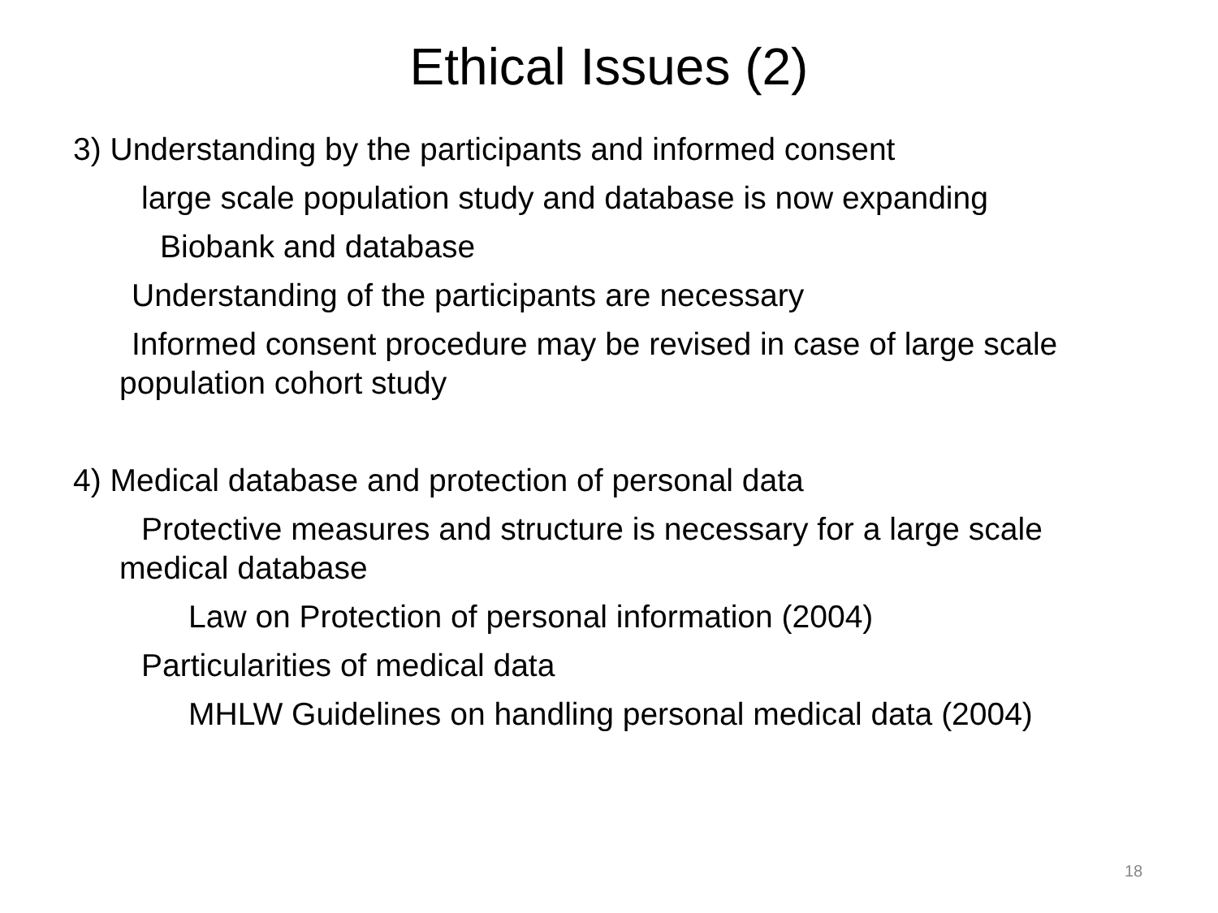Ethical Issues (2)
3) Understanding by the participants and informed consent
large scale population study and database is now expanding
Biobank and database
Understanding of the participants are necessary
Informed consent procedure may be revised in case of large scale population cohort study
4) Medical database and protection of personal data
Protective measures and structure is necessary for a large scale medical database
Law on Protection of personal information (2004)
Particularities of medical data
MHLW Guidelines on handling personal medical data (2004)
18